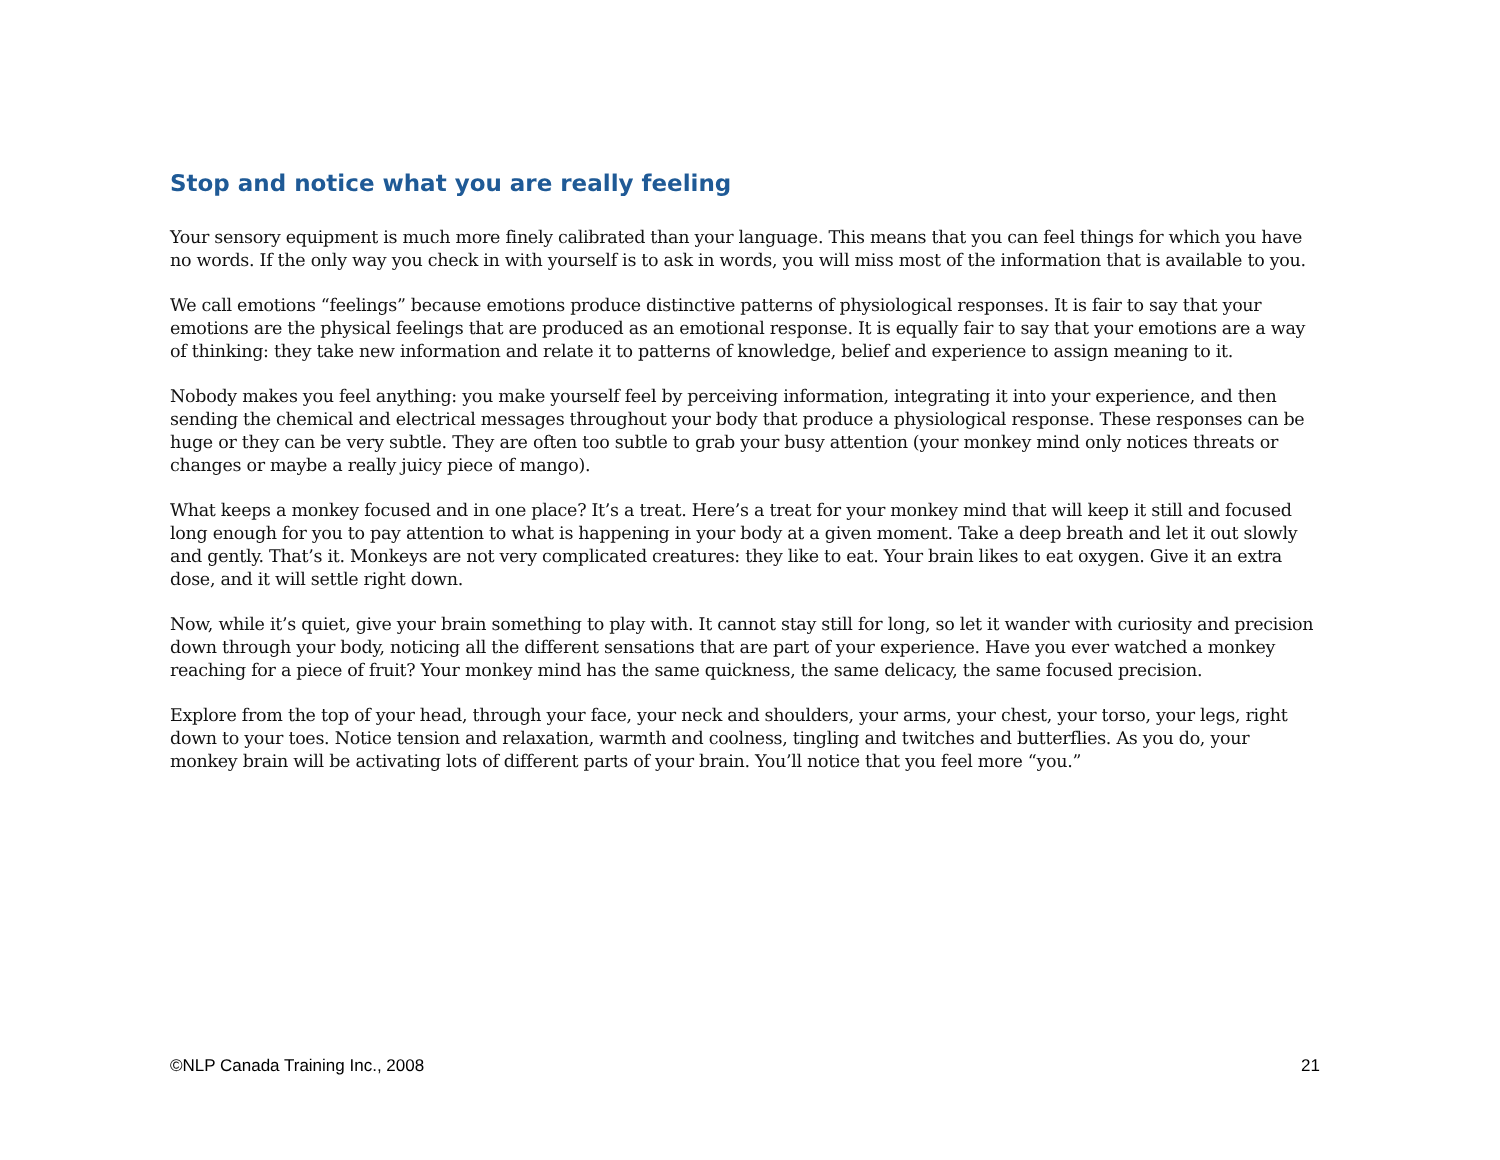Stop and notice what you are really feeling
Your sensory equipment is much more finely calibrated than your language. This means that you can feel things for which you have no words. If the only way you check in with yourself is to ask in words, you will miss most of the information that is available to you.
We call emotions “feelings” because emotions produce distinctive patterns of physiological responses. It is fair to say that your emotions are the physical feelings that are produced as an emotional response. It is equally fair to say that your emotions are a way of thinking: they take new information and relate it to patterns of knowledge, belief and experience to assign meaning to it.
Nobody makes you feel anything: you make yourself feel by perceiving information, integrating it into your experience, and then sending the chemical and electrical messages throughout your body that produce a physiological response. These responses can be huge or they can be very subtle. They are often too subtle to grab your busy attention (your monkey mind only notices threats or changes or maybe a really juicy piece of mango).
What keeps a monkey focused and in one place? It’s a treat. Here’s a treat for your monkey mind that will keep it still and focused long enough for you to pay attention to what is happening in your body at a given moment. Take a deep breath and let it out slowly and gently. That’s it. Monkeys are not very complicated creatures: they like to eat. Your brain likes to eat oxygen. Give it an extra dose, and it will settle right down.
Now, while it’s quiet, give your brain something to play with. It cannot stay still for long, so let it wander with curiosity and precision down through your body, noticing all the different sensations that are part of your experience. Have you ever watched a monkey reaching for a piece of fruit? Your monkey mind has the same quickness, the same delicacy, the same focused precision.
Explore from the top of your head, through your face, your neck and shoulders, your arms, your chest, your torso, your legs, right down to your toes. Notice tension and relaxation, warmth and coolness, tingling and twitches and butterflies. As you do, your monkey brain will be activating lots of different parts of your brain. You’ll notice that you feel more “you.”
©NLP Canada Training Inc., 2008 21